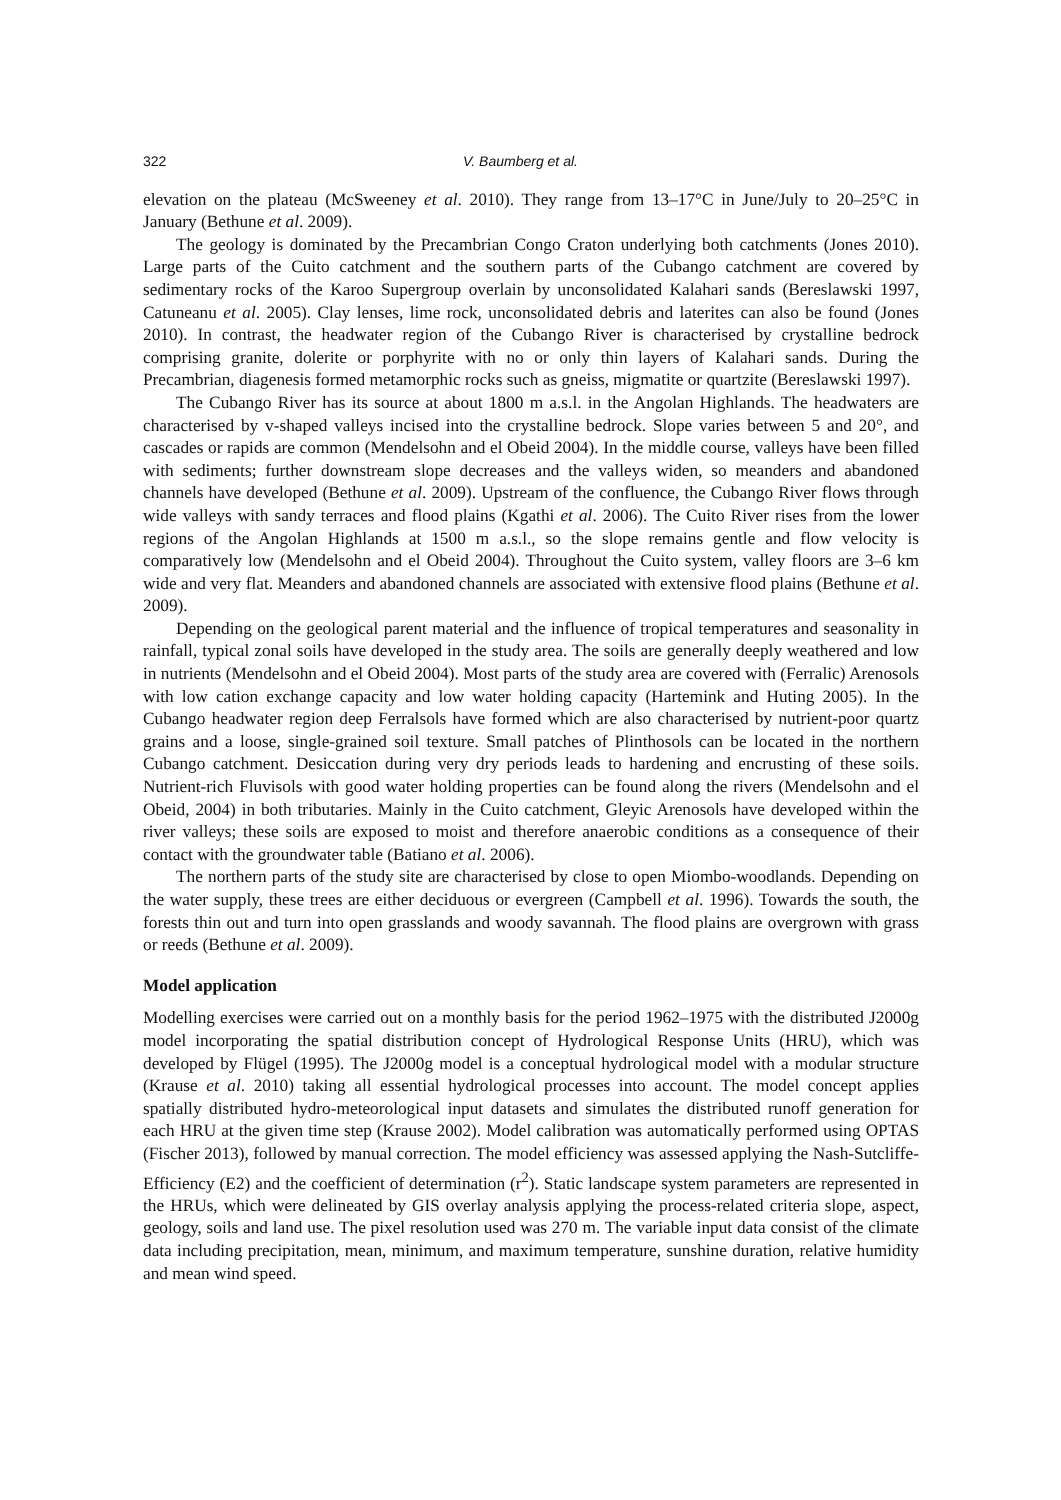322 V. Baumberg et al.
elevation on the plateau (McSweeney et al. 2010). They range from 13–17°C in June/July to 20–25°C in January (Bethune et al. 2009).
The geology is dominated by the Precambrian Congo Craton underlying both catchments (Jones 2010). Large parts of the Cuito catchment and the southern parts of the Cubango catchment are covered by sedimentary rocks of the Karoo Supergroup overlain by unconsolidated Kalahari sands (Bereslawski 1997, Catuneanu et al. 2005). Clay lenses, lime rock, unconsolidated debris and laterites can also be found (Jones 2010). In contrast, the headwater region of the Cubango River is characterised by crystalline bedrock comprising granite, dolerite or porphyrite with no or only thin layers of Kalahari sands. During the Precambrian, diagenesis formed metamorphic rocks such as gneiss, migmatite or quartzite (Bereslawski 1997).
The Cubango River has its source at about 1800 m a.s.l. in the Angolan Highlands. The headwaters are characterised by v-shaped valleys incised into the crystalline bedrock. Slope varies between 5 and 20°, and cascades or rapids are common (Mendelsohn and el Obeid 2004). In the middle course, valleys have been filled with sediments; further downstream slope decreases and the valleys widen, so meanders and abandoned channels have developed (Bethune et al. 2009). Upstream of the confluence, the Cubango River flows through wide valleys with sandy terraces and flood plains (Kgathi et al. 2006). The Cuito River rises from the lower regions of the Angolan Highlands at 1500 m a.s.l., so the slope remains gentle and flow velocity is comparatively low (Mendelsohn and el Obeid 2004). Throughout the Cuito system, valley floors are 3–6 km wide and very flat. Meanders and abandoned channels are associated with extensive flood plains (Bethune et al. 2009).
Depending on the geological parent material and the influence of tropical temperatures and seasonality in rainfall, typical zonal soils have developed in the study area. The soils are generally deeply weathered and low in nutrients (Mendelsohn and el Obeid 2004). Most parts of the study area are covered with (Ferralic) Arenosols with low cation exchange capacity and low water holding capacity (Hartemink and Huting 2005). In the Cubango headwater region deep Ferralsols have formed which are also characterised by nutrient-poor quartz grains and a loose, single-grained soil texture. Small patches of Plinthosols can be located in the northern Cubango catchment. Desiccation during very dry periods leads to hardening and encrusting of these soils. Nutrient-rich Fluvisols with good water holding properties can be found along the rivers (Mendelsohn and el Obeid, 2004) in both tributaries. Mainly in the Cuito catchment, Gleyic Arenosols have developed within the river valleys; these soils are exposed to moist and therefore anaerobic conditions as a consequence of their contact with the groundwater table (Batiano et al. 2006).
The northern parts of the study site are characterised by close to open Miombo-woodlands. Depending on the water supply, these trees are either deciduous or evergreen (Campbell et al. 1996). Towards the south, the forests thin out and turn into open grasslands and woody savannah. The flood plains are overgrown with grass or reeds (Bethune et al. 2009).
Model application
Modelling exercises were carried out on a monthly basis for the period 1962–1975 with the distributed J2000g model incorporating the spatial distribution concept of Hydrological Response Units (HRU), which was developed by Flügel (1995). The J2000g model is a conceptual hydrological model with a modular structure (Krause et al. 2010) taking all essential hydrological processes into account. The model concept applies spatially distributed hydro-meteorological input datasets and simulates the distributed runoff generation for each HRU at the given time step (Krause 2002). Model calibration was automatically performed using OPTAS (Fischer 2013), followed by manual correction. The model efficiency was assessed applying the Nash-Sutcliffe-Efficiency (E2) and the coefficient of determination (r<sup>2</sup>). Static landscape system parameters are represented in the HRUs, which were delineated by GIS overlay analysis applying the process-related criteria slope, aspect, geology, soils and land use. The pixel resolution used was 270 m. The variable input data consist of the climate data including precipitation, mean, minimum, and maximum temperature, sunshine duration, relative humidity and mean wind speed.